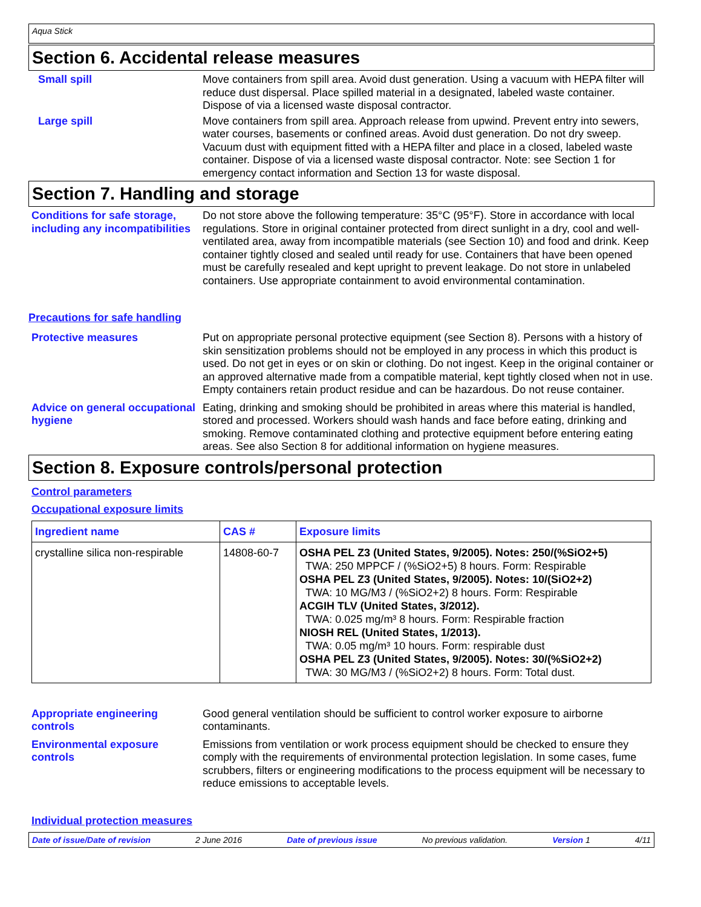Aqua Stick
Section 6. Accidental release measures
Small spill Move containers from spill area. Avoid dust generation. Using a vacuum with HEPA filter will reduce dust dispersal. Place spilled material in a designated, labeled waste container. Dispose of via a licensed waste disposal contractor.
Large spill Move containers from spill area. Approach release from upwind. Prevent entry into sewers, water courses, basements or confined areas. Avoid dust generation. Do not dry sweep. Vacuum dust with equipment fitted with a HEPA filter and place in a closed, labeled waste container. Dispose of via a licensed waste disposal contractor. Note: see Section 1 for emergency contact information and Section 13 for waste disposal.
Section 7. Handling and storage
Conditions for safe storage, including any incompatibilities
Do not store above the following temperature: 35°C (95°F). Store in accordance with local regulations. Store in original container protected from direct sunlight in a dry, cool and well-ventilated area, away from incompatible materials (see Section 10) and food and drink. Keep container tightly closed and sealed until ready for use. Containers that have been opened must be carefully resealed and kept upright to prevent leakage. Do not store in unlabeled containers. Use appropriate containment to avoid environmental contamination.
Precautions for safe handling
Protective measures Put on appropriate personal protective equipment (see Section 8). Persons with a history of skin sensitization problems should not be employed in any process in which this product is used. Do not get in eyes or on skin or clothing. Do not ingest. Keep in the original container or an approved alternative made from a compatible material, kept tightly closed when not in use. Empty containers retain product residue and can be hazardous. Do not reuse container.
Advice on general occupational hygiene
Eating, drinking and smoking should be prohibited in areas where this material is handled, stored and processed. Workers should wash hands and face before eating, drinking and smoking. Remove contaminated clothing and protective equipment before entering eating areas. See also Section 8 for additional information on hygiene measures.
Section 8. Exposure controls/personal protection
Control parameters
Occupational exposure limits
| Ingredient name | CAS # | Exposure limits |
| --- | --- | --- |
| crystalline silica non-respirable | 14808-60-7 | OSHA PEL Z3 (United States, 9/2005). Notes: 250/(%SiO2+5) TWA: 250 MPPCF / (%SiO2+5) 8 hours. Form: Respirable OSHA PEL Z3 (United States, 9/2005). Notes: 10/(SiO2+2) TWA: 10 MG/M3 / (%SiO2+2) 8 hours. Form: Respirable ACGIH TLV (United States, 3/2012). TWA: 0.025 mg/m³ 8 hours. Form: Respirable fraction NIOSH REL (United States, 1/2013). TWA: 0.05 mg/m³ 10 hours. Form: respirable dust OSHA PEL Z3 (United States, 9/2005). Notes: 30/(%SiO2+2) TWA: 30 MG/M3 / (%SiO2+2) 8 hours. Form: Total dust. |
Appropriate engineering controls
Good general ventilation should be sufficient to control worker exposure to airborne contaminants.
Environmental exposure controls
Emissions from ventilation or work process equipment should be checked to ensure they comply with the requirements of environmental protection legislation. In some cases, fume scrubbers, filters or engineering modifications to the process equipment will be necessary to reduce emissions to acceptable levels.
Individual protection measures
Date of issue/Date of revision 2 June 2016 Date of previous issue No previous validation. Version 1 4/11